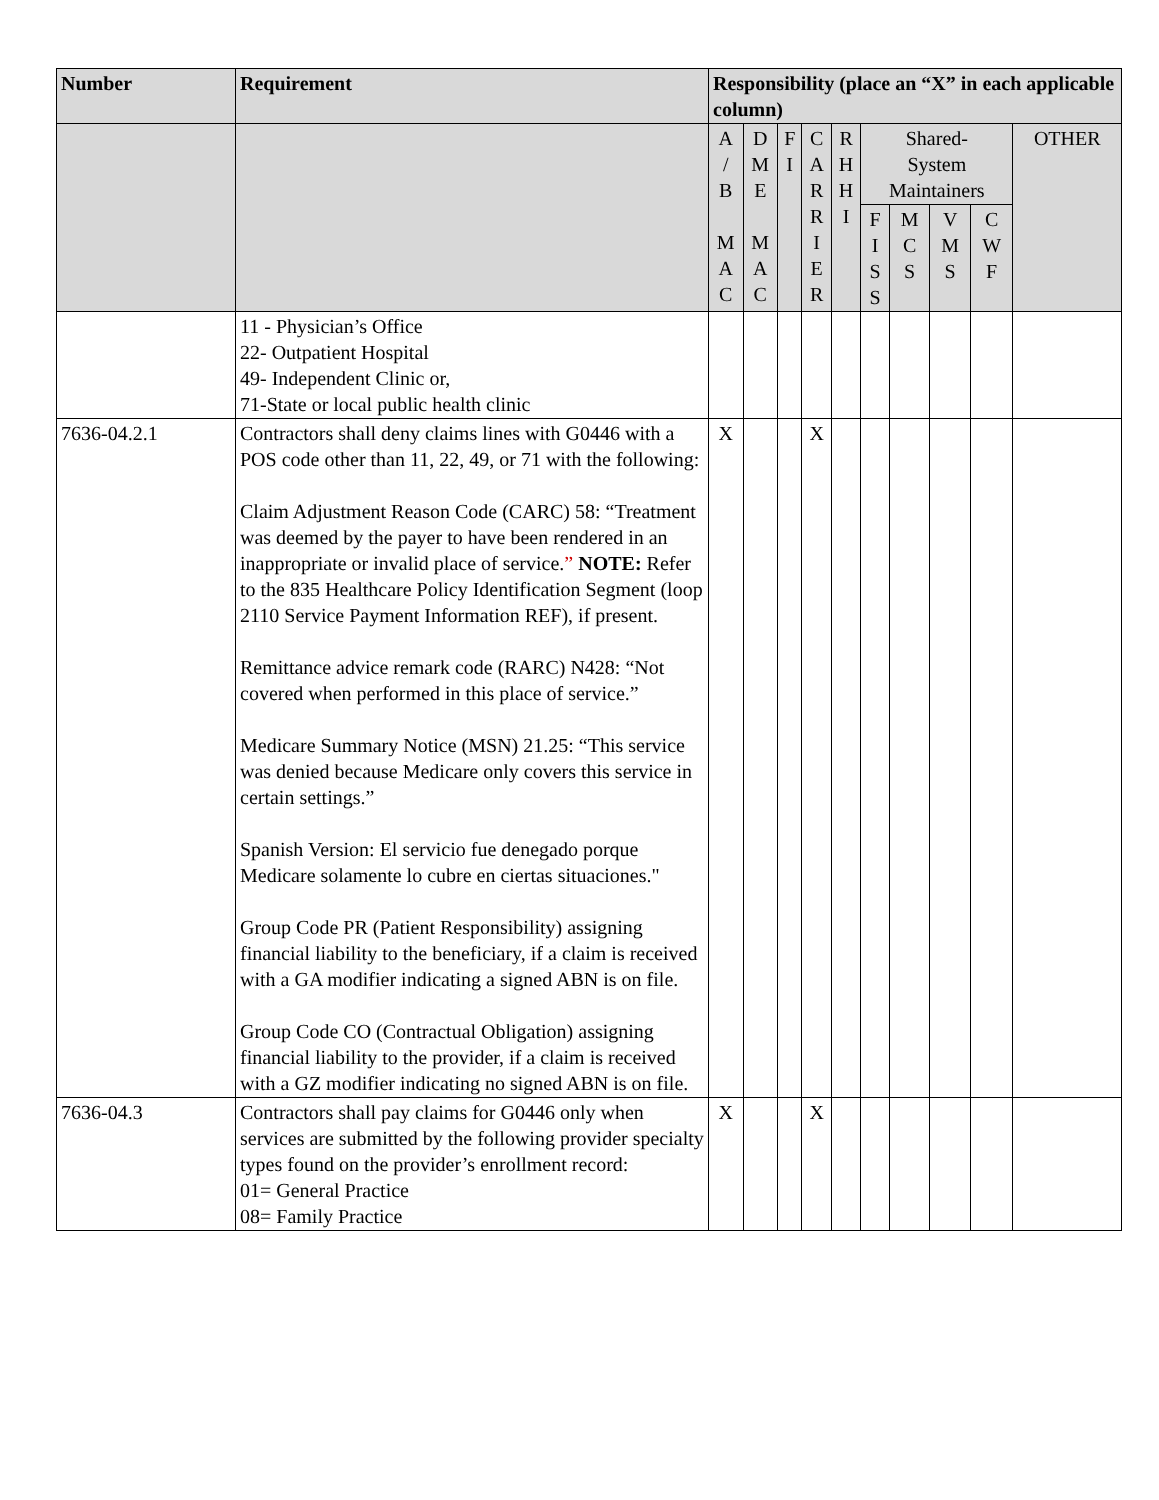| Number | Requirement | Responsibility (place an “X” in each applicable column) | | | | | | | | | |
| --- | --- | --- | --- | --- | --- | --- | --- | --- | --- | --- | --- |
| | | A / B M A C | D M E M A C | F I | C A R R I E R | R H H I | Shared- System Maintainers | | | | OTHER |
| | | | | | | | F I S S | M C S | V M S | C W F | |
| | 11 - Physician’s Office 22- Outpatient Hospital 49- Independent Clinic or, 71-State or local public health clinic | | | | | | | | | | |
| 7636-04.2.1 | Contractors shall deny claims lines with G0446 with a POS code other than 11, 22, 49, or 71 with the following: Claim Adjustment Reason Code (CARC) 58: “Treatment was deemed by the payer to have been rendered in an inappropriate or invalid place of service. ” NOTE: Refer to the 835 Healthcare Policy Identification Segment (loop 2110 Service Payment Information REF), if present. Remittance advice remark code (RARC) N428: “Not covered when performed in this place of service.” Medicare Summary Notice (MSN) 21.25: “This service was denied because Medicare only covers this service in certain settings.” Spanish Version: El servicio fue denegado porque Medicare solamente lo cubre en ciertas situaciones." Group Code PR (Patient Responsibility) assigning financial liability to the beneficiary, if a claim is received with a GA modifier indicating a signed ABN is on file. Group Code CO (Contractual Obligation) assigning financial liability to the provider, if a claim is received with a GZ modifier indicating no signed ABN is on file. | X | | | X | | | | | | |
| 7636-04.3 | Contractors shall pay claims for G0446 only when services are submitted by the following provider specialty types found on the provider’s enrollment record: 01= General Practice 08= Family Practice | X | | | X | | | | | | |